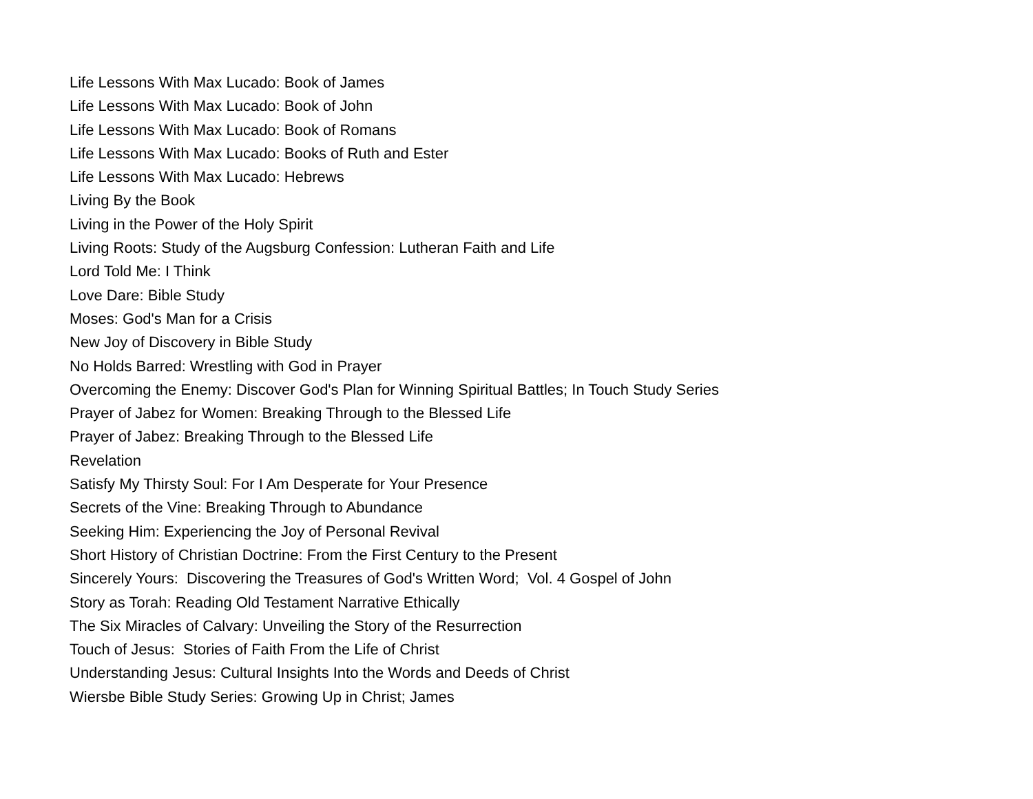Life Lessons With Max Lucado: Book of James
Life Lessons With Max Lucado: Book of John
Life Lessons With Max Lucado: Book of Romans
Life Lessons With Max Lucado: Books of Ruth and Ester
Life Lessons With Max Lucado: Hebrews
Living By the Book
Living in the Power of the Holy Spirit
Living Roots: Study of the Augsburg Confession: Lutheran Faith and Life
Lord Told Me: I Think
Love Dare: Bible Study
Moses: God's Man for a Crisis
New Joy of Discovery in Bible Study
No Holds Barred: Wrestling with God in Prayer
Overcoming the Enemy: Discover God's Plan for Winning Spiritual Battles; In Touch Study Series
Prayer of Jabez for Women: Breaking Through to the Blessed Life
Prayer of Jabez: Breaking Through to the Blessed Life
Revelation
Satisfy My Thirsty Soul: For I Am Desperate for Your Presence
Secrets of the Vine: Breaking Through to Abundance
Seeking Him: Experiencing the Joy of Personal Revival
Short History of Christian Doctrine: From the First Century to the Present
Sincerely Yours: Discovering the Treasures of God's Written Word; Vol. 4 Gospel of John
Story as Torah: Reading Old Testament Narrative Ethically
The Six Miracles of Calvary: Unveiling the Story of the Resurrection
Touch of Jesus: Stories of Faith From the Life of Christ
Understanding Jesus: Cultural Insights Into the Words and Deeds of Christ
Wiersbe Bible Study Series: Growing Up in Christ; James